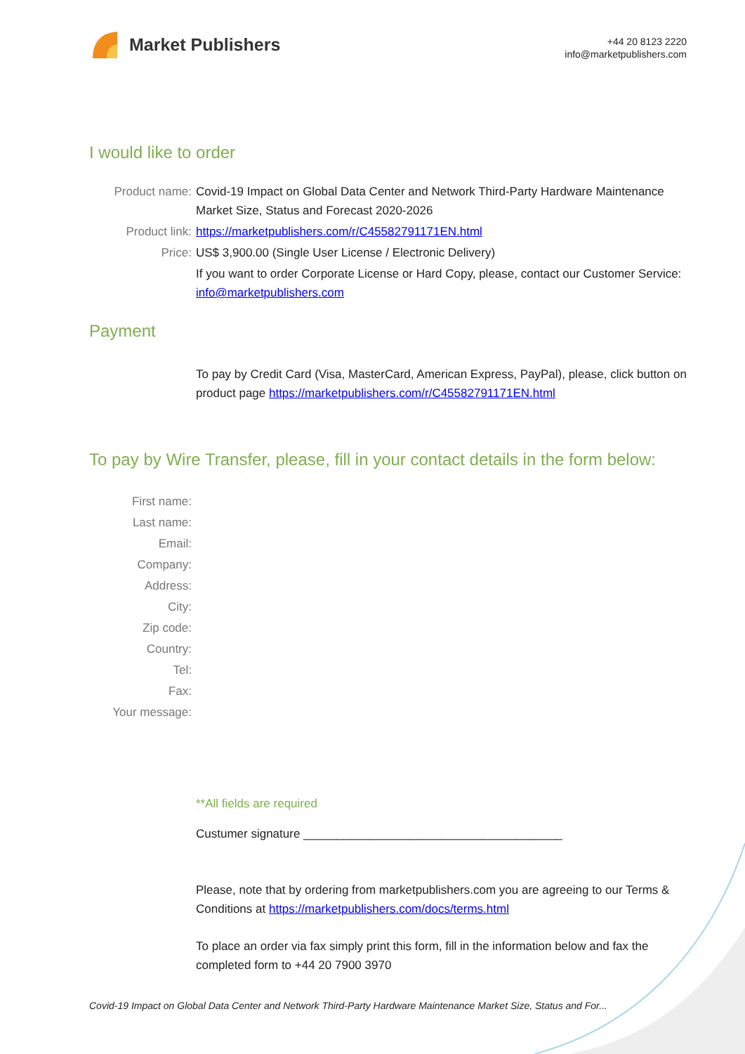Market Publishers
+44 20 8123 2220
info@marketpublishers.com
I would like to order
Product name: Covid-19 Impact on Global Data Center and Network Third-Party Hardware Maintenance Market Size, Status and Forecast 2020-2026
Product link: https://marketpublishers.com/r/C45582791171EN.html
Price: US$ 3,900.00 (Single User License / Electronic Delivery)
If you want to order Corporate License or Hard Copy, please, contact our Customer Service:
info@marketpublishers.com
Payment
To pay by Credit Card (Visa, MasterCard, American Express, PayPal), please, click button on product page https://marketpublishers.com/r/C45582791171EN.html
To pay by Wire Transfer, please, fill in your contact details in the form below:
First name:
Last name:
Email:
Company:
Address:
City:
Zip code:
Country:
Tel:
Fax:
Your message:
**All fields are required
Custumer signature _______________________________________
Please, note that by ordering from marketpublishers.com you are agreeing to our Terms & Conditions at https://marketpublishers.com/docs/terms.html
To place an order via fax simply print this form, fill in the information below and fax the completed form to +44 20 7900 3970
Covid-19 Impact on Global Data Center and Network Third-Party Hardware Maintenance Market Size, Status and For...